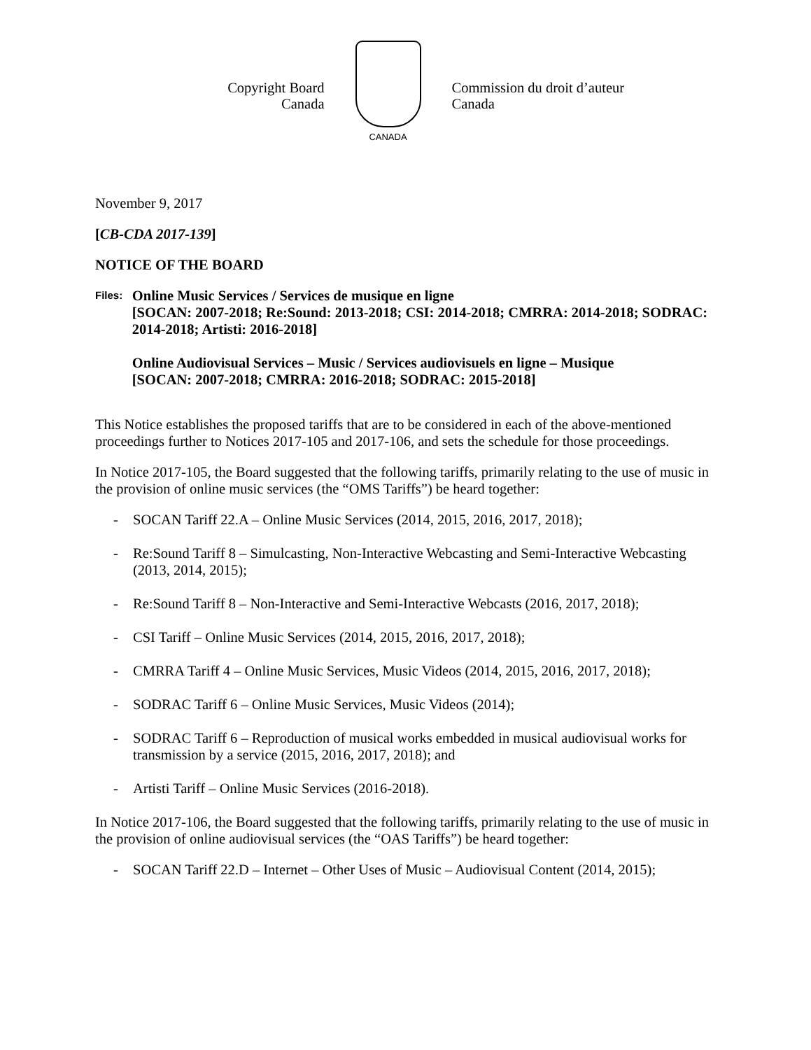Copyright Board
Canada
CANADA
Commission du droit d’auteur
Canada
November 9, 2017
[CB-CDA 2017-139]
NOTICE OF THE BOARD
Files:
Online Music Services / Services de musique en ligne
[SOCAN: 2007-2018; Re:Sound: 2013-2018; CSI: 2014-2018; CMRRA: 2014-2018; SODRAC: 2014-2018; Artisti: 2016-2018]
Online Audiovisual Services – Music / Services audiovisuels en ligne – Musique
[SOCAN: 2007-2018; CMRRA: 2016-2018; SODRAC: 2015-2018]
This Notice establishes the proposed tariffs that are to be considered in each of the above-mentioned proceedings further to Notices 2017-105 and 2017-106, and sets the schedule for those proceedings.
In Notice 2017-105, the Board suggested that the following tariffs, primarily relating to the use of music in the provision of online music services (the “OMS Tariffs”) be heard together:
- SOCAN Tariff 22.A – Online Music Services (2014, 2015, 2016, 2017, 2018);
- Re:Sound Tariff 8 – Simulcasting, Non-Interactive Webcasting and Semi-Interactive Webcasting (2013, 2014, 2015);
- Re:Sound Tariff 8 – Non-Interactive and Semi-Interactive Webcasts (2016, 2017, 2018);
- CSI Tariff – Online Music Services (2014, 2015, 2016, 2017, 2018);
- CMRRA Tariff 4 – Online Music Services, Music Videos (2014, 2015, 2016, 2017, 2018);
- SODRAC Tariff 6 – Online Music Services, Music Videos (2014);
- SODRAC Tariff 6 – Reproduction of musical works embedded in musical audiovisual works for transmission by a service (2015, 2016, 2017, 2018); and
- Artisti Tariff – Online Music Services (2016-2018).
In Notice 2017-106, the Board suggested that the following tariffs, primarily relating to the use of music in the provision of online audiovisual services (the “OAS Tariffs”) be heard together:
- SOCAN Tariff 22.D – Internet – Other Uses of Music – Audiovisual Content (2014, 2015);